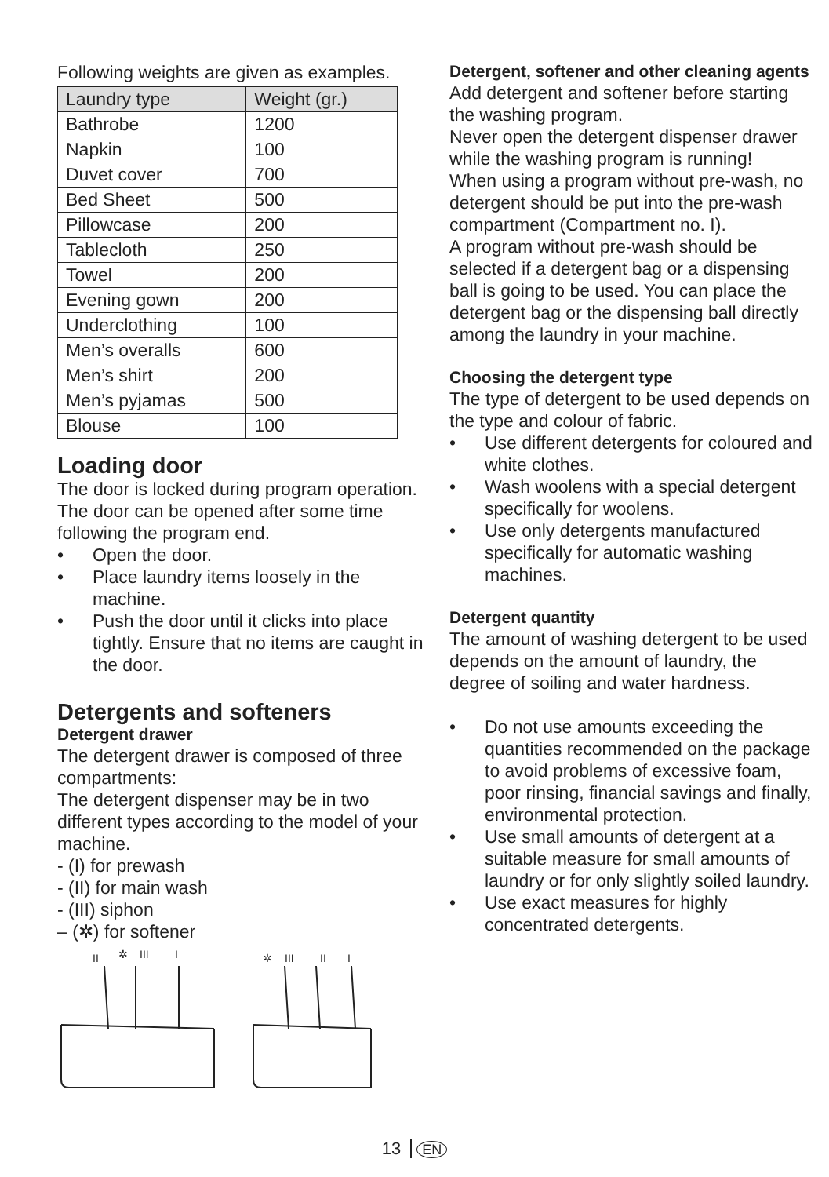Following weights are given as examples.
| Laundry type | Weight (gr.) |
| --- | --- |
| Bathrobe | 1200 |
| Napkin | 100 |
| Duvet cover | 700 |
| Bed Sheet | 500 |
| Pillowcase | 200 |
| Tablecloth | 250 |
| Towel | 200 |
| Evening gown | 200 |
| Underclothing | 100 |
| Men’s overalls | 600 |
| Men’s shirt | 200 |
| Men’s pyjamas | 500 |
| Blouse | 100 |
Loading door
The door is locked during program operation. The door can be opened after some time following the program end.
• Open the door.
• Place laundry items loosely in the machine.
• Push the door until it clicks into place tightly. Ensure that no items are caught in the door.
Detergents and softeners
Detergent drawer
The detergent drawer is composed of three compartments:
The detergent dispenser may be in two different types according to the model of your machine.
- (I) for prewash
- (II) for main wash
- (III) siphon
– (✲) for softener
II
✲
III
I
✲
III
II
I
Detergent, softener and other cleaning agents
Add detergent and softener before starting the washing program.
Never open the detergent dispenser drawer while the washing program is running!
When using a program without pre-wash, no detergent should be put into the pre-wash compartment (Compartment no. I).
A program without pre-wash should be selected if a detergent bag or a dispensing ball is going to be used. You can place the detergent bag or the dispensing ball directly among the laundry in your machine.
Choosing the detergent type
The type of detergent to be used depends on the type and colour of fabric.
• Use different detergents for coloured and white clothes.
• Wash woolens with a special detergent specifically for woolens.
• Use only detergents manufactured specifically for automatic washing machines.
Detergent quantity
The amount of washing detergent to be used depends on the amount of laundry, the degree of soiling and water hardness.
• Do not use amounts exceeding the quantities recommended on the package to avoid problems of excessive foam, poor rinsing, financial savings and finally, environmental protection.
• Use small amounts of detergent at a suitable measure for small amounts of laundry or for only slightly soiled laundry.
• Use exact measures for highly concentrated detergents.
13 EN